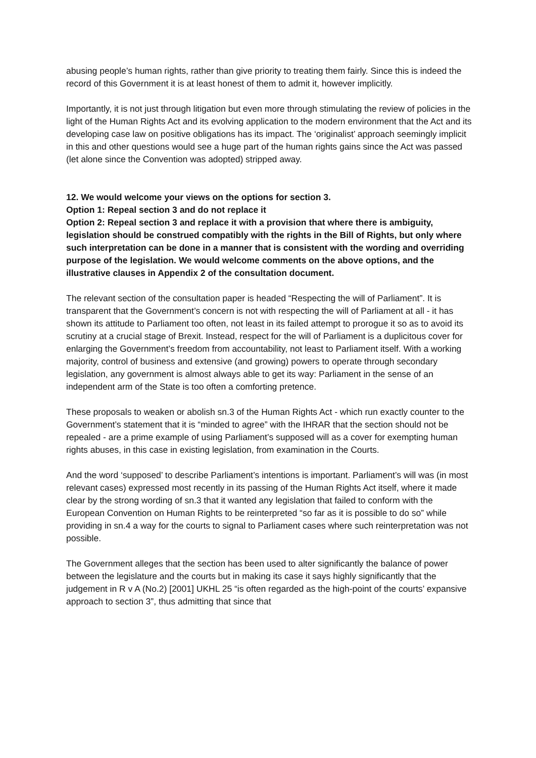abusing people’s human rights, rather than give priority to treating them fairly. Since this is indeed the record of this Government it is at least honest of them to admit it, however implicitly.
Importantly, it is not just through litigation but even more through stimulating the review of policies in the light of the Human Rights Act and its evolving application to the modern environment that the Act and its developing case law on positive obligations has its impact. The ‘originalist’ approach seemingly implicit in this and other questions would see a huge part of the human rights gains since the Act was passed (let alone since the Convention was adopted) stripped away.
12. We would welcome your views on the options for section 3.
Option 1: Repeal section 3 and do not replace it
Option 2: Repeal section 3 and replace it with a provision that where there is ambiguity, legislation should be construed compatibly with the rights in the Bill of Rights, but only where such interpretation can be done in a manner that is consistent with the wording and overriding purpose of the legislation. We would welcome comments on the above options, and the illustrative clauses in Appendix 2 of the consultation document.
The relevant section of the consultation paper is headed “Respecting the will of Parliament”. It is transparent that the Government’s concern is not with respecting the will of Parliament at all - it has shown its attitude to Parliament too often, not least in its failed attempt to prorogue it so as to avoid its scrutiny at a crucial stage of Brexit. Instead, respect for the will of Parliament is a duplicitous cover for enlarging the Government’s freedom from accountability, not least to Parliament itself. With a working majority, control of business and extensive (and growing) powers to operate through secondary legislation, any government is almost always able to get its way: Parliament in the sense of an independent arm of the State is too often a comforting pretence.
These proposals to weaken or abolish sn.3 of the Human Rights Act - which run exactly counter to the Government’s statement that it is “minded to agree” with the IHRAR that the section should not be repealed - are a prime example of using Parliament’s supposed will as a cover for exempting human rights abuses, in this case in existing legislation, from examination in the Courts.
And the word ‘supposed’ to describe Parliament’s intentions is important. Parliament’s will was (in most relevant cases) expressed most recently in its passing of the Human Rights Act itself, where it made clear by the strong wording of sn.3 that it wanted any legislation that failed to conform with the European Convention on Human Rights to be reinterpreted “so far as it is possible to do so” while providing in sn.4 a way for the courts to signal to Parliament cases where such reinterpretation was not possible.
The Government alleges that the section has been used to alter significantly the balance of power between the legislature and the courts but in making its case it says highly significantly that the judgement in R v A (No.2) [2001] UKHL 25 “is often regarded as the high-point of the courts’ expansive approach to section 3”, thus admitting that since that